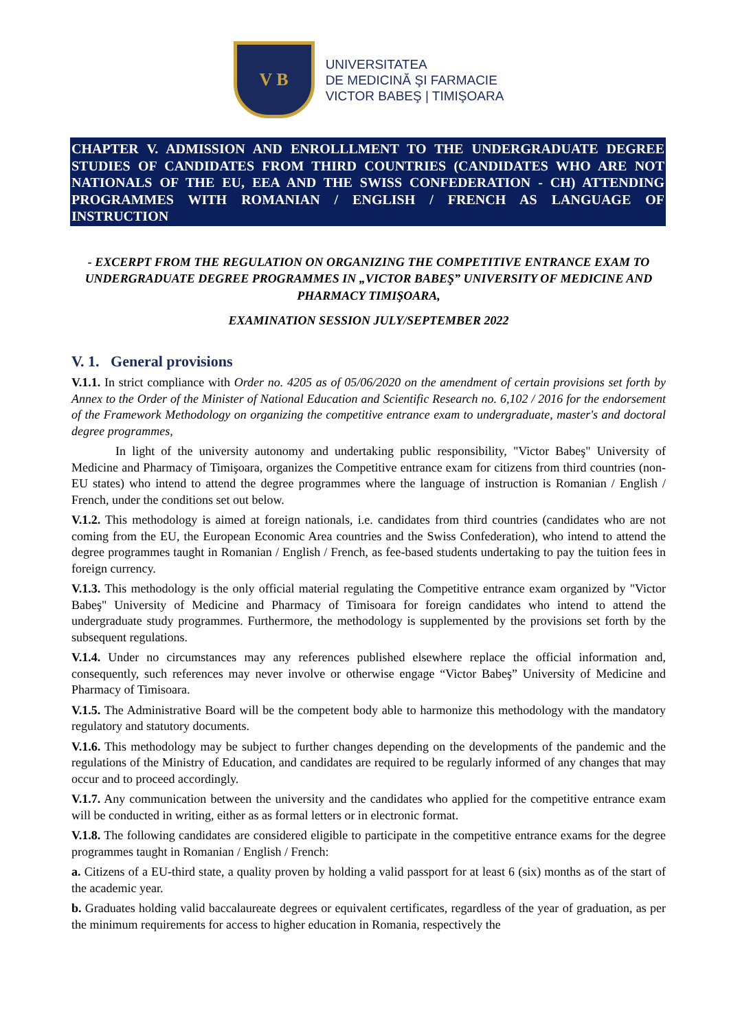V B
UNIVERSITATEA
DE MEDICINĂ ŞI FARMACIE
VICTOR BABEŞ | TIMIŞOARA
CHAPTER V. ADMISSION AND ENROLLLMENT TO THE UNDERGRADUATE DEGREE STUDIES OF CANDIDATES FROM THIRD COUNTRIES (CANDIDATES WHO ARE NOT NATIONALS OF THE EU, EEA AND THE SWISS CONFEDERATION - CH) ATTENDING PROGRAMMES WITH ROMANIAN / ENGLISH / FRENCH AS LANGUAGE OF INSTRUCTION
- EXCERPT FROM THE REGULATION ON ORGANIZING THE COMPETITIVE ENTRANCE EXAM TO UNDERGRADUATE DEGREE PROGRAMMES IN „VICTOR BABEŞ” UNIVERSITY OF MEDICINE AND PHARMACY TIMIŞOARA,
EXAMINATION SESSION JULY/SEPTEMBER 2022
V. 1. General provisions
V.1.1. In strict compliance with Order no. 4205 as of 05/06/2020 on the amendment of certain provisions set forth by Annex to the Order of the Minister of National Education and Scientific Research no. 6,102 / 2016 for the endorsement of the Framework Methodology on organizing the competitive entrance exam to undergraduate, master's and doctoral degree programmes,
In light of the university autonomy and undertaking public responsibility, "Victor Babeş" University of Medicine and Pharmacy of Timişoara, organizes the Competitive entrance exam for citizens from third countries (non-EU states) who intend to attend the degree programmes where the language of instruction is Romanian / English / French, under the conditions set out below.
V.1.2. This methodology is aimed at foreign nationals, i.e. candidates from third countries (candidates who are not coming from the EU, the European Economic Area countries and the Swiss Confederation), who intend to attend the degree programmes taught in Romanian / English / French, as fee-based students undertaking to pay the tuition fees in foreign currency.
V.1.3. This methodology is the only official material regulating the Competitive entrance exam organized by "Victor Babeş" University of Medicine and Pharmacy of Timisoara for foreign candidates who intend to attend the undergraduate study programmes. Furthermore, the methodology is supplemented by the provisions set forth by the subsequent regulations.
V.1.4. Under no circumstances may any references published elsewhere replace the official information and, consequently, such references may never involve or otherwise engage “Victor Babeş” University of Medicine and Pharmacy of Timisoara.
V.1.5. The Administrative Board will be the competent body able to harmonize this methodology with the mandatory regulatory and statutory documents.
V.1.6. This methodology may be subject to further changes depending on the developments of the pandemic and the regulations of the Ministry of Education, and candidates are required to be regularly informed of any changes that may occur and to proceed accordingly.
V.1.7. Any communication between the university and the candidates who applied for the competitive entrance exam will be conducted in writing, either as as formal letters or in electronic format.
V.1.8. The following candidates are considered eligible to participate in the competitive entrance exams for the degree programmes taught in Romanian / English / French:
a. Citizens of a EU-third state, a quality proven by holding a valid passport for at least 6 (six) months as of the start of the academic year.
b. Graduates holding valid baccalaureate degrees or equivalent certificates, regardless of the year of graduation, as per the minimum requirements for access to higher education in Romania, respectively the